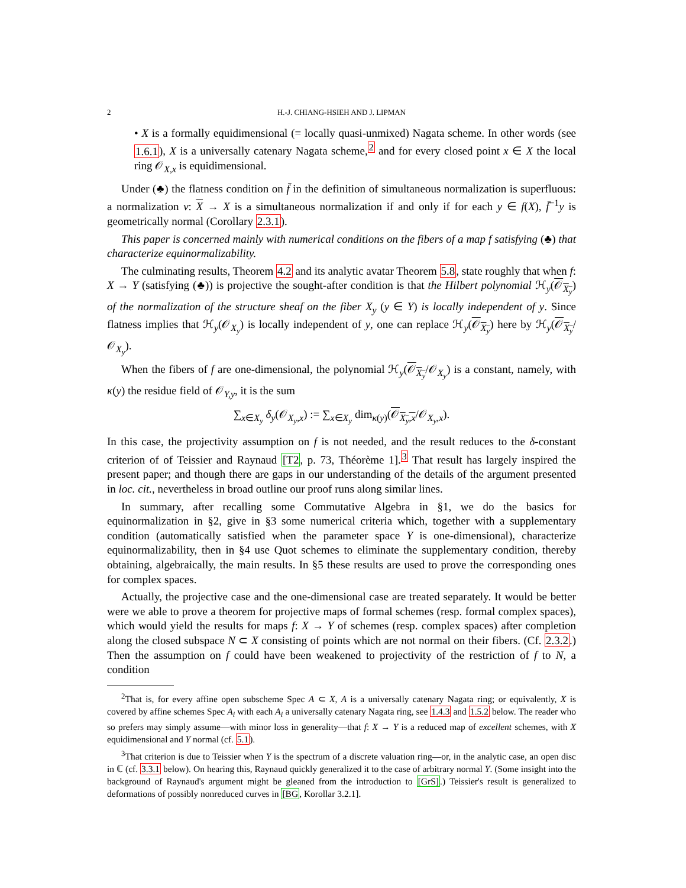2 H.-J. CHIANG-HSIEH AND J. LIPMAN
• X is a formally equidimensional (= locally quasi-unmixed) Nagata scheme. In other words (see 1.6.1), X is a universally catenary Nagata scheme,<sup>2</sup> and for every closed point x ∈ X the local ring 𝒪<sub>X,x</sub> is equidimensional.
Under (♣) the flatness condition on f̄ in the definition of simultaneous normalization is superfluous: a normalization ν: X → X is a simultaneous normalization if and only if for each y ∈ f(X), f̄<sup>−1</sup>y is geometrically normal (Corollary 2.3.1).
This paper is concerned mainly with numerical conditions on the fibers of a map f satisfying (♣) that characterize equinormalizability.
The culminating results, Theorem 4.2 and its analytic avatar Theorem 5.8, state roughly that when f: X → Y (satisfying (♣)) is projective the sought-after condition is that the Hilbert polynomial ℋ<sub>y</sub>(𝒪<sub>X<sub>y</sub></sub>) of the normalization of the structure sheaf on the fiber X<sub>y</sub> (y ∈ Y) is locally independent of y. Since flatness implies that ℋ<sub>y</sub>(𝒪<sub>X<sub>y</sub></sub>) is locally independent of y, one can replace ℋ<sub>y</sub>(𝒪<sub>X<sub>y</sub></sub>) here by ℋ<sub>y</sub>(𝒪<sub>X<sub>y</sub></sub>/𝒪<sub>X<sub>y</sub></sub>).
When the fibers of f are one-dimensional, the polynomial ℋ<sub>y</sub>(𝒪<sub>X<sub>y</sub></sub>/𝒪<sub>X<sub>y</sub></sub>) is a constant, namely, with κ(y) the residue field of 𝒪<sub>Y,y</sub>, it is the sum
∑<sub>x∈X<sub>y</sub></sub> δ<sub>y</sub>(𝒪<sub>X<sub>y</sub>,x</sub>) := ∑<sub>x∈X<sub>y</sub></sub> dim<sub>κ(y)</sub>(𝒪<sub>X<sub>y</sub>,x</sub>/𝒪<sub>X<sub>y</sub>,x</sub>).
In this case, the projectivity assumption on f is not needed, and the result reduces to the δ-constant criterion of of Teissier and Raynaud [T2, p. 73, Théorème 1].<sup>3</sup> That result has largely inspired the present paper; and though there are gaps in our understanding of the details of the argument presented in loc. cit., nevertheless in broad outline our proof runs along similar lines.
In summary, after recalling some Commutative Algebra in §1, we do the basics for equinormalization in §2, give in §3 some numerical criteria which, together with a supplementary condition (automatically satisfied when the parameter space Y is one-dimensional), characterize equinormalizability, then in §4 use Quot schemes to eliminate the supplementary condition, thereby obtaining, algebraically, the main results. In §5 these results are used to prove the corresponding ones for complex spaces.
Actually, the projective case and the one-dimensional case are treated separately. It would be better were we able to prove a theorem for projective maps of formal schemes (resp. formal complex spaces), which would yield the results for maps f: X → Y of schemes (resp. complex spaces) after completion along the closed subspace N ⊂ X consisting of points which are not normal on their fibers. (Cf. 2.3.2.) Then the assumption on f could have been weakened to projectivity of the restriction of f to N, a condition
<sup>2</sup> That is, for every affine open subscheme Spec A ⊂ X, A is a universally catenary Nagata ring; or equivalently, X is covered by affine schemes Spec A<sub>i</sub> with each A<sub>i</sub> a universally catenary Nagata ring, see 1.4.3 and 1.5.2 below. The reader who so prefers may simply assume—with minor loss in generality—that f: X → Y is a reduced map of excellent schemes, with X equidimensional and Y normal (cf. 5.1).
<sup>3</sup> That criterion is due to Teissier when Y is the spectrum of a discrete valuation ring—or, in the analytic case, an open disc in ℂ (cf. 3.3.1 below). On hearing this, Raynaud quickly generalized it to the case of arbitrary normal Y. (Some insight into the background of Raynaud's argument might be gleaned from the introduction to [GrS].) Teissier's result is generalized to deformations of possibly nonreduced curves in [BG, Korollar 3.2.1].